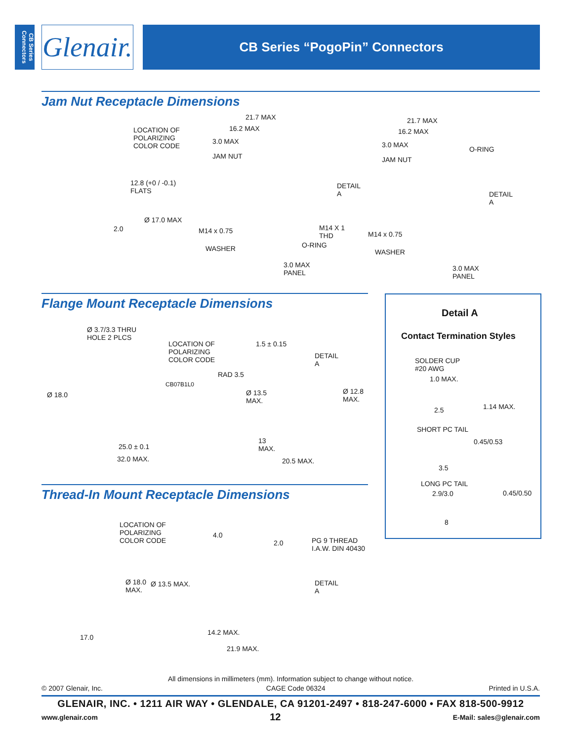CB Series Connectors
Glenair.
CB Series “PogoPin” Connectors
Jam Nut Receptacle Dimensions
LOCATION OF
POLARIZING
COLOR CODE
12.8 (+0 / -0.1)
FLATS
Ø 17.0 MAX
2.0
21.7 MAX
16.2 MAX
3.0 MAX
JAM NUT
DETAIL
A
M14 x 0.75 M14 X 1
THD
O-RING WASHER
3.0 MAX
PANEL
21.7 MAX
16.2 MAX
3.0 MAX
O-RING
JAM NUT
DETAIL
A
M14 x 0.75
WASHER
3.0 MAX
PANEL
Flange Mount Receptacle Dimensions
Ø 3.7/3.3 THRU
HOLE 2 PLCS
LOCATION OF
POLARIZING
COLOR CODE
1.5 ± 0.15
DETAIL
A
RAD 3.5
Ø 18.0 Ø 13.5
MAX.
Ø 12.8
MAX.
CB07B1L0
13
MAX. 25.0 ± 0.1
32.0 MAX. 20.5 MAX.
Thread-In Mount Receptacle Dimensions
LOCATION OF
POLARIZING
COLOR CODE
4.0
2.0 PG 9 THREAD
I.A.W. DIN 40430
DETAIL
A
Ø 18.0
MAX.
Ø 13.5 MAX.
14.2 MAX.
17.0
21.9 MAX.
Detail A
Contact Termination Styles
SOLDER CUP
#20 AWG
1.0 MAX.
2.5 1.14 MAX.
SHORT PC TAIL
0.45/0.53
3.5
LONG PC TAIL
2.9/3.0 0.45/0.50
8
All dimensions in millimeters (mm). Information subject to change without notice.
© 2007 Glenair, Inc. CAGE Code 06324 Printed in U.S.A.
GLENAIR, INC. • 1211 AIR WAY • GLENDALE, CA 91201-2497 • 818-247-6000 • FAX 818-500-9912
www.glenair.com 12 E-Mail: sales@glenair.com